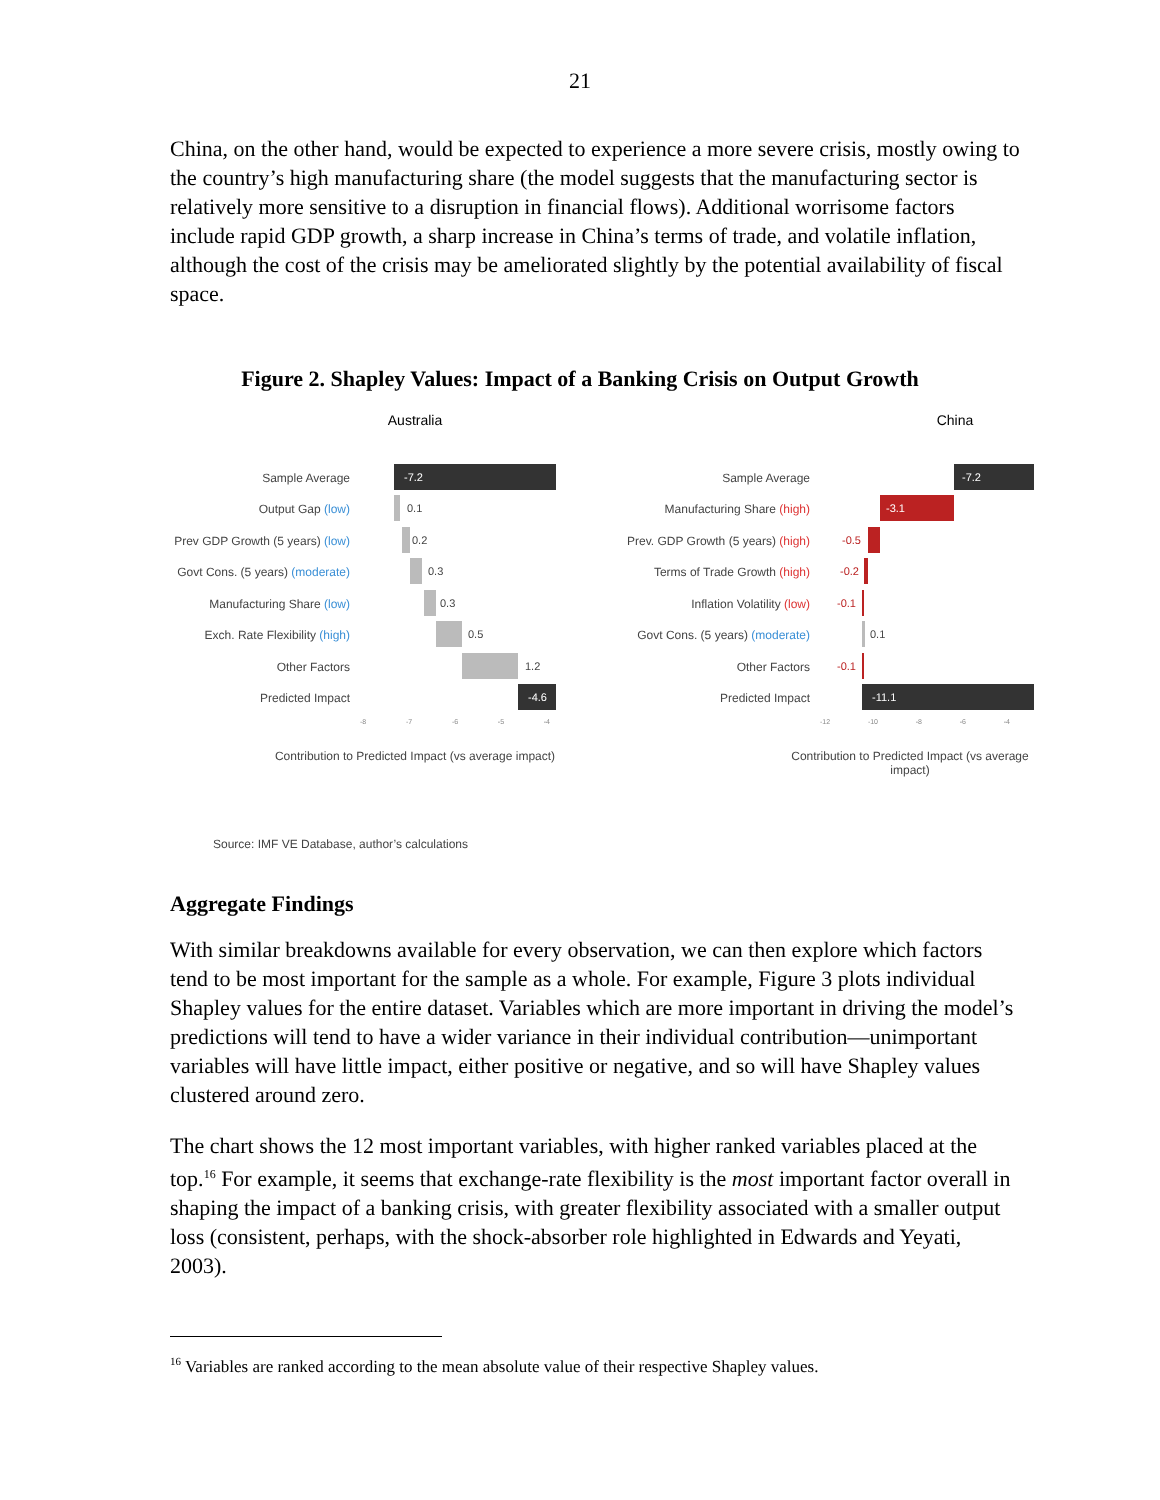21
China, on the other hand, would be expected to experience a more severe crisis, mostly owing to the country’s high manufacturing share (the model suggests that the manufacturing sector is relatively more sensitive to a disruption in financial flows). Additional worrisome factors include rapid GDP growth, a sharp increase in China’s terms of trade, and volatile inflation, although the cost of the crisis may be ameliorated slightly by the potential availability of fiscal space.
Figure 2. Shapley Values: Impact of a Banking Crisis on Output Growth
Australia
Sample Average
-7.2
Output Gap (low)
0.1
Prev GDP Growth (5 years) (low)
0.2
Govt Cons. (5 years) (moderate)
0.3
Manufacturing Share (low)
0.3
Exch. Rate Flexibility (high)
0.5
Other Factors
1.2
Predicted Impact
-4.6
-8 -7 -6 -5 -4
Contribution to Predicted Impact (vs average impact)
China
Sample Average
-7.2
Manufacturing Share (high)
-3.1
Prev. GDP Growth (5 years) (high)
-0.5
Terms of Trade Growth (high)
-0.2
Inflation Volatility (low)
-0.1
Govt Cons. (5 years) (moderate)
0.1
Other Factors
-0.1
Predicted Impact
-11.1
-12 -10 -8 -6 -4
Contribution to Predicted Impact (vs average impact)
Source: IMF VE Database, author’s calculations
Aggregate Findings
With similar breakdowns available for every observation, we can then explore which factors tend to be most important for the sample as a whole. For example, Figure 3 plots individual Shapley values for the entire dataset. Variables which are more important in driving the model’s predictions will tend to have a wider variance in their individual contribution—unimportant variables will have little impact, either positive or negative, and so will have Shapley values clustered around zero.
The chart shows the 12 most important variables, with higher ranked variables placed at the top.<sup>16</sup> For example, it seems that exchange-rate flexibility is the most important factor overall in shaping the impact of a banking crisis, with greater flexibility associated with a smaller output loss (consistent, perhaps, with the shock-absorber role highlighted in Edwards and Yeyati, 2003).
<sup>16</sup> Variables are ranked according to the mean absolute value of their respective Shapley values.